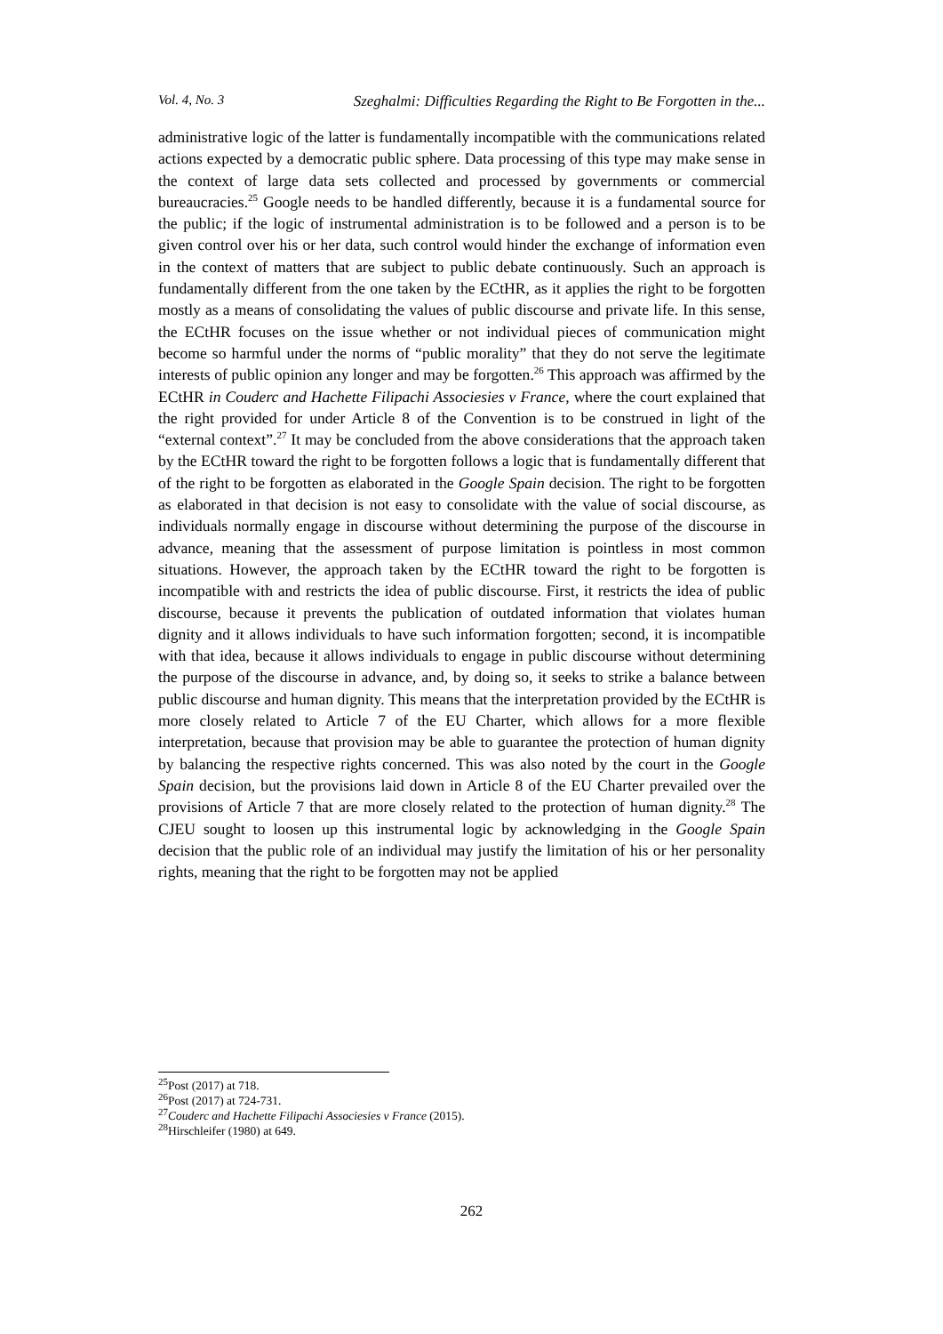Vol. 4, No. 3 Szeghalmi: Difficulties Regarding the Right to Be Forgotten in the...
administrative logic of the latter is fundamentally incompatible with the communications related actions expected by a democratic public sphere. Data processing of this type may make sense in the context of large data sets collected and processed by governments or commercial bureaucracies.<sup>25</sup> Google needs to be handled differently, because it is a fundamental source for the public; if the logic of instrumental administration is to be followed and a person is to be given control over his or her data, such control would hinder the exchange of information even in the context of matters that are subject to public debate continuously. Such an approach is fundamentally different from the one taken by the ECtHR, as it applies the right to be forgotten mostly as a means of consolidating the values of public discourse and private life. In this sense, the ECtHR focuses on the issue whether or not individual pieces of communication might become so harmful under the norms of “public morality” that they do not serve the legitimate interests of public opinion any longer and may be forgotten.<sup>26</sup> This approach was affirmed by the ECtHR in Couderc and Hachette Filipachi Associesies v France, where the court explained that the right provided for under Article 8 of the Convention is to be construed in light of the “external context”.<sup>27</sup> It may be concluded from the above considerations that the approach taken by the ECtHR toward the right to be forgotten follows a logic that is fundamentally different that of the right to be forgotten as elaborated in the Google Spain decision. The right to be forgotten as elaborated in that decision is not easy to consolidate with the value of social discourse, as individuals normally engage in discourse without determining the purpose of the discourse in advance, meaning that the assessment of purpose limitation is pointless in most common situations. However, the approach taken by the ECtHR toward the right to be forgotten is incompatible with and restricts the idea of public discourse. First, it restricts the idea of public discourse, because it prevents the publication of outdated information that violates human dignity and it allows individuals to have such information forgotten; second, it is incompatible with that idea, because it allows individuals to engage in public discourse without determining the purpose of the discourse in advance, and, by doing so, it seeks to strike a balance between public discourse and human dignity. This means that the interpretation provided by the ECtHR is more closely related to Article 7 of the EU Charter, which allows for a more flexible interpretation, because that provision may be able to guarantee the protection of human dignity by balancing the respective rights concerned. This was also noted by the court in the Google Spain decision, but the provisions laid down in Article 8 of the EU Charter prevailed over the provisions of Article 7 that are more closely related to the protection of human dignity.<sup>28</sup> The CJEU sought to loosen up this instrumental logic by acknowledging in the Google Spain decision that the public role of an individual may justify the limitation of his or her personality rights, meaning that the right to be forgotten may not be applied
<sup>25</sup> Post (2017) at 718.
<sup>26</sup> Post (2017) at 724-731.
<sup>27</sup> Couderc and Hachette Filipachi Associesies v France (2015).
<sup>28</sup> Hirschleifer (1980) at 649.
262